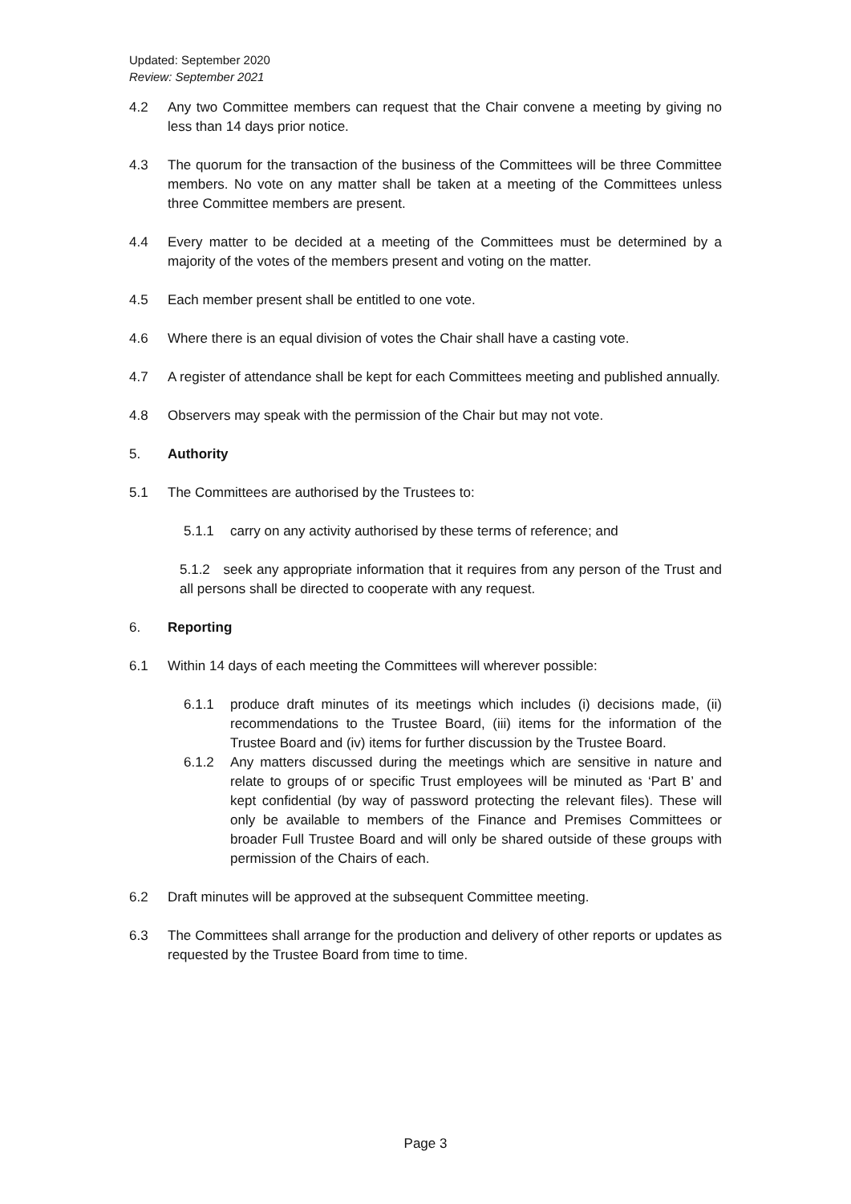Updated: September 2020
Review: September 2021
4.2 Any two Committee members can request that the Chair convene a meeting by giving no less than 14 days prior notice.
4.3 The quorum for the transaction of the business of the Committees will be three Committee members. No vote on any matter shall be taken at a meeting of the Committees unless three Committee members are present.
4.4 Every matter to be decided at a meeting of the Committees must be determined by a majority of the votes of the members present and voting on the matter.
4.5 Each member present shall be entitled to one vote.
4.6 Where there is an equal division of votes the Chair shall have a casting vote.
4.7 A register of attendance shall be kept for each Committees meeting and published annually.
4.8 Observers may speak with the permission of the Chair but may not vote.
5. Authority
5.1 The Committees are authorised by the Trustees to:
5.1.1 carry on any activity authorised by these terms of reference; and
5.1.2 seek any appropriate information that it requires from any person of the Trust and all persons shall be directed to cooperate with any request.
6. Reporting
6.1 Within 14 days of each meeting the Committees will wherever possible:
6.1.1 produce draft minutes of its meetings which includes (i) decisions made, (ii) recommendations to the Trustee Board, (iii) items for the information of the Trustee Board and (iv) items for further discussion by the Trustee Board.
6.1.2 Any matters discussed during the meetings which are sensitive in nature and relate to groups of or specific Trust employees will be minuted as ‘Part B’ and kept confidential (by way of password protecting the relevant files). These will only be available to members of the Finance and Premises Committees or broader Full Trustee Board and will only be shared outside of these groups with permission of the Chairs of each.
6.2 Draft minutes will be approved at the subsequent Committee meeting.
6.3 The Committees shall arrange for the production and delivery of other reports or updates as requested by the Trustee Board from time to time.
Page 3